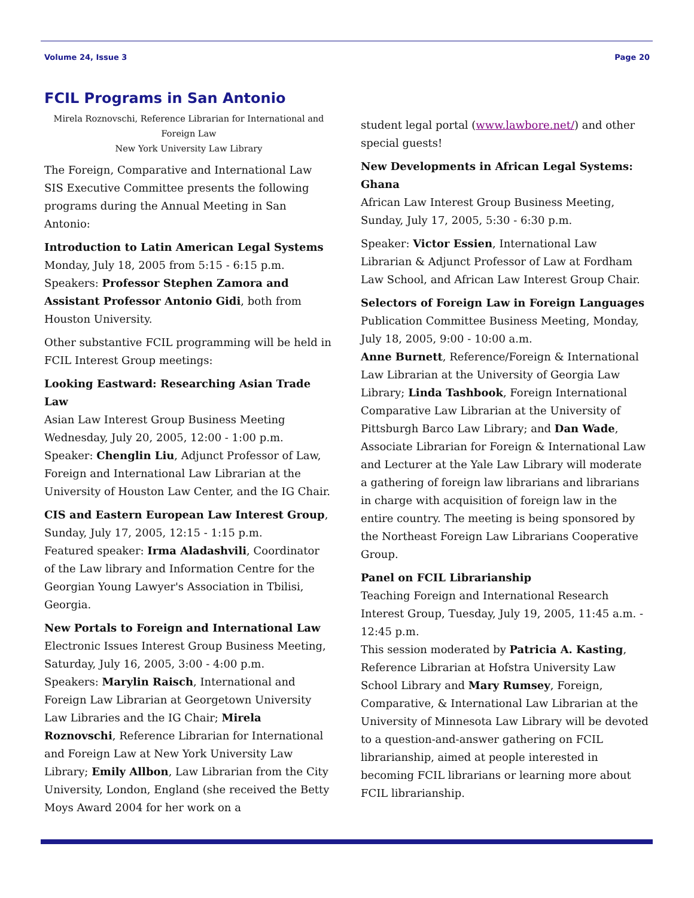Volume 24, Issue 3 Page 20
FCIL Programs in San Antonio
Mirela Roznovschi, Reference Librarian for International and Foreign Law
New York University Law Library
The Foreign, Comparative and International Law SIS Executive Committee presents the following programs during the Annual Meeting in San Antonio:
Introduction to Latin American Legal Systems
Monday, July 18, 2005 from 5:15 - 6:15 p.m.
Speakers: Professor Stephen Zamora and Assistant Professor Antonio Gidi, both from Houston University.
Other substantive FCIL programming will be held in FCIL Interest Group meetings:
Looking Eastward: Researching Asian Trade Law
Asian Law Interest Group Business Meeting Wednesday, July 20, 2005, 12:00 - 1:00 p.m.
Speaker: Chenglin Liu, Adjunct Professor of Law, Foreign and International Law Librarian at the University of Houston Law Center, and the IG Chair.
CIS and Eastern European Law Interest Group, Sunday, July 17, 2005, 12:15 - 1:15 p.m.
Featured speaker: Irma Aladashvili, Coordinator of the Law library and Information Centre for the Georgian Young Lawyer's Association in Tbilisi, Georgia.
New Portals to Foreign and International Law
Electronic Issues Interest Group Business Meeting, Saturday, July 16, 2005, 3:00 - 4:00 p.m.
Speakers: Marylin Raisch, International and Foreign Law Librarian at Georgetown University Law Libraries and the IG Chair; Mirela Roznovschi, Reference Librarian for International and Foreign Law at New York University Law Library; Emily Allbon, Law Librarian from the City University, London, England (she received the Betty Moys Award 2004 for her work on a
student legal portal (www.lawbore.net/) and other special guests!
New Developments in African Legal Systems: Ghana
African Law Interest Group Business Meeting, Sunday, July 17, 2005, 5:30 - 6:30 p.m.
Speaker: Victor Essien, International Law Librarian & Adjunct Professor of Law at Fordham Law School, and African Law Interest Group Chair.
Selectors of Foreign Law in Foreign Languages
Publication Committee Business Meeting, Monday, July 18, 2005, 9:00 - 10:00 a.m.
Anne Burnett, Reference/Foreign & International Law Librarian at the University of Georgia Law Library; Linda Tashbook, Foreign International Comparative Law Librarian at the University of Pittsburgh Barco Law Library; and Dan Wade, Associate Librarian for Foreign & International Law and Lecturer at the Yale Law Library will moderate a gathering of foreign law librarians and librarians in charge with acquisition of foreign law in the entire country. The meeting is being sponsored by the Northeast Foreign Law Librarians Cooperative Group.
Panel on FCIL Librarianship
Teaching Foreign and International Research Interest Group, Tuesday, July 19, 2005, 11:45 a.m. - 12:45 p.m.
This session moderated by Patricia A. Kasting, Reference Librarian at Hofstra University Law School Library and Mary Rumsey, Foreign, Comparative, & International Law Librarian at the University of Minnesota Law Library will be devoted to a question-and-answer gathering on FCIL librarianship, aimed at people interested in becoming FCIL librarians or learning more about FCIL librarianship.